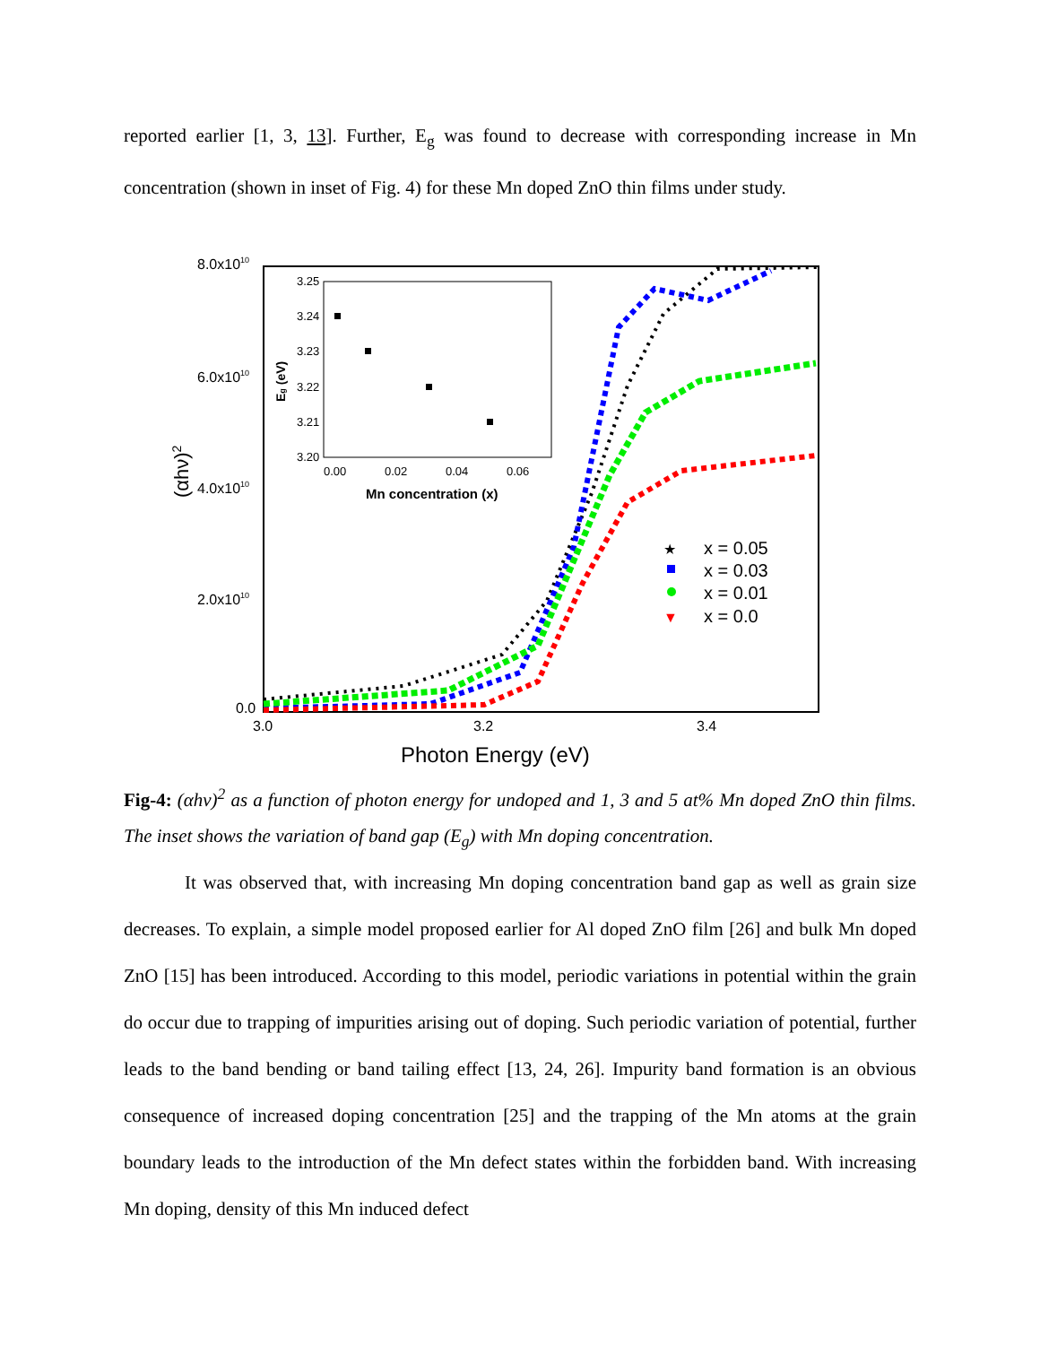reported earlier [1, 3, 13]. Further, E<sub>g</sub> was found to decrease with corresponding increase in Mn concentration (shown in inset of Fig. 4) for these Mn doped ZnO thin films under study.
8.0x1010
6.0x1010
4.0x1010
2.0x1010
0.0
3.0
3.2
3.4
Photon Energy (eV)
(αhν)2
3.25
3.24
3.23
3.22
3.21
3.20
0.00
0.02
0.04
0.06
Mn concentration (x)
Eg (eV)
★
x = 0.05
x = 0.03
x = 0.01
▼
x = 0.0
Fig-4: (αhν)<sup>2</sup> as a function of photon energy for undoped and 1, 3 and 5 at% Mn doped ZnO thin films. The inset shows the variation of band gap (E<sub>g</sub>) with Mn doping concentration.
It was observed that, with increasing Mn doping concentration band gap as well as grain size decreases. To explain, a simple model proposed earlier for Al doped ZnO film [26] and bulk Mn doped ZnO [15] has been introduced. According to this model, periodic variations in potential within the grain do occur due to trapping of impurities arising out of doping. Such periodic variation of potential, further leads to the band bending or band tailing effect [13, 24, 26]. Impurity band formation is an obvious consequence of increased doping concentration [25] and the trapping of the Mn atoms at the grain boundary leads to the introduction of the Mn defect states within the forbidden band. With increasing Mn doping, density of this Mn induced defect